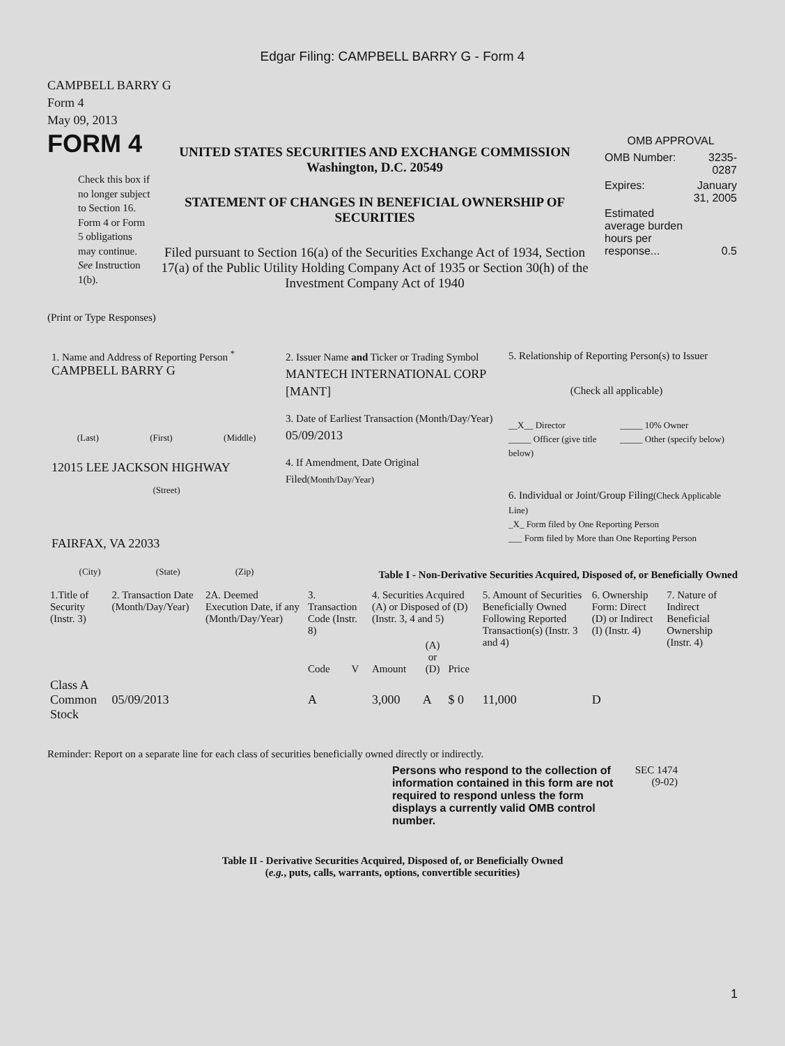Edgar Filing: CAMPBELL BARRY G - Form 4
CAMPBELL BARRY G
Form 4
May 09, 2013
FORM 4
Check this box if no longer subject to Section 16. Form 4 or Form 5 obligations may continue. See Instruction 1(b).
UNITED STATES SECURITIES AND EXCHANGE COMMISSION
Washington, D.C. 20549
STATEMENT OF CHANGES IN BENEFICIAL OWNERSHIP OF SECURITIES
Filed pursuant to Section 16(a) of the Securities Exchange Act of 1934, Section 17(a) of the Public Utility Holding Company Act of 1935 or Section 30(h) of the Investment Company Act of 1940
OMB APPROVAL
| OMB Number: | 3235-0287 |
| Expires: | January 31, 2005 |
| Estimated average burden hours per response... | 0.5 |
(Print or Type Responses)
1. Name and Address of Reporting Person <sup>*</sup>
CAMPBELL BARRY G
(Last) (First) (Middle)
12015 LEE JACKSON HIGHWAY
(Street)
FAIRFAX, VA 22033
(City) (State) (Zip)
2. Issuer Name and Ticker or Trading Symbol
MANTECH INTERNATIONAL CORP [MANT]
3. Date of Earliest Transaction (Month/Day/Year)
05/09/2013
4. If Amendment, Date Original Filed(Month/Day/Year)
5. Relationship of Reporting Person(s) to Issuer
(Check all applicable)
__X__ Director
_____ Officer (give title below)
_____ 10% Owner
_____ Other (specify below)
6. Individual or Joint/Group Filing(Check Applicable Line)
_X_ Form filed by One Reporting Person
___ Form filed by More than One Reporting Person
Table I - Non-Derivative Securities Acquired, Disposed of, or Beneficially Owned
| 1.Title of Security (Instr. 3) | 2. Transaction Date (Month/Day/Year) | 2A. Deemed Execution Date, if any (Month/Day/Year) | 3. Transaction Code (Instr. 8) | | 4. Securities Acquired (A) or Disposed of (D) (Instr. 3, 4 and 5) | | | 5. Amount of Securities Beneficially Owned Following Reported Transaction(s) (Instr. 3 and 4) | 6. Ownership Form: Direct (D) or Indirect (I) (Instr. 4) | 7. Nature of Indirect Beneficial Ownership (Instr. 4) |
| --- | --- | --- | --- | --- | --- | --- | --- | --- | --- | --- |
| | | | Code | V | Amount | (A) or (D) | Price | | | |
| Class A Common Stock | 05/09/2013 | | A | | 3,000 | A | $ 0 | 11,000 | D | |
Reminder: Report on a separate line for each class of securities beneficially owned directly or indirectly.
Persons who respond to the collection of information contained in this form are not required to respond unless the form displays a currently valid OMB control number.
SEC 1474 (9-02)
Table II - Derivative Securities Acquired, Disposed of, or Beneficially Owned
(e.g., puts, calls, warrants, options, convertible securities)
1